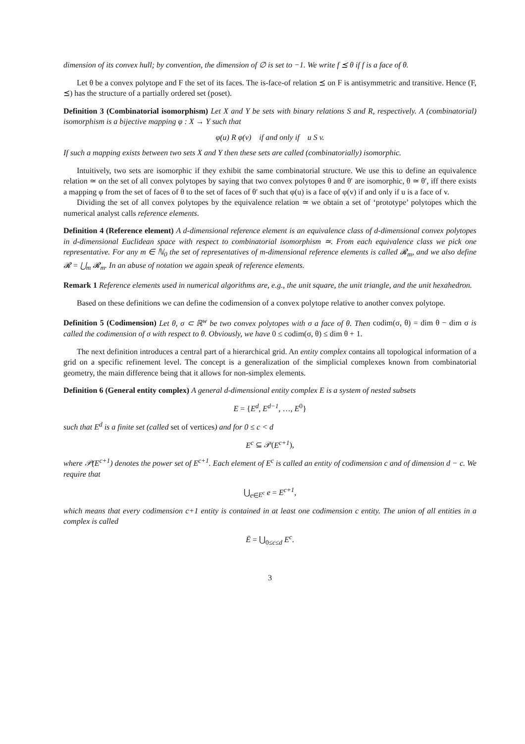dimension of its convex hull; by convention, the dimension of ∅ is set to −1. We write f ⪯ θ if f is a face of θ.
Let θ be a convex polytope and F the set of its faces. The is-face-of relation ⪯ on F is antisymmetric and transitive. Hence (F, ⪯) has the structure of a partially ordered set (poset).
Definition 3 (Combinatorial isomorphism) Let X and Y be sets with binary relations S and R, respectively. A (combinatorial) isomorphism is a bijective mapping φ : X → Y such that
φ(u) R φ(v) if and only if u S v.
If such a mapping exists between two sets X and Y then these sets are called (combinatorially) isomorphic.
Intuitively, two sets are isomorphic if they exhibit the same combinatorial structure. We use this to define an equivalence relation ≃ on the set of all convex polytopes by saying that two convex polytopes θ and θ′ are isomorphic, θ ≃ θ′, iff there exists a mapping φ from the set of faces of θ to the set of faces of θ′ such that φ(u) is a face of φ(v) if and only if u is a face of v.
Dividing the set of all convex polytopes by the equivalence relation ≃ we obtain a set of ‘prototype’ polytopes which the numerical analyst calls reference elements.
Definition 4 (Reference element) A d-dimensional reference element is an equivalence class of d-dimensional convex polytopes in d-dimensional Euclidean space with respect to combinatorial isomorphism ≃. From each equivalence class we pick one representative. For any m ∈ ℕ<sub>0</sub> the set of representatives of m-dimensional reference elements is called 𝓡<sub>m</sub>, and we also define 𝓡 = ⋃<sub>m</sub> 𝓡<sub>m</sub>. In an abuse of notation we again speak of reference elements.
Remark 1 Reference elements used in numerical algorithms are, e.g., the unit square, the unit triangle, and the unit hexahedron.
Based on these definitions we can define the codimension of a convex polytope relative to another convex polytope.
Definition 5 (Codimension) Let θ, σ ⊂ ℝ<sup>w</sup> be two convex polytopes with σ a face of θ. Then codim(σ, θ) = dim θ − dim σ is called the codimension of σ with respect to θ. Obviously, we have 0 ≤ codim(σ, θ) ≤ dim θ + 1.
The next definition introduces a central part of a hierarchical grid. An entity complex contains all topological information of a grid on a specific refinement level. The concept is a generalization of the simplicial complexes known from combinatorial geometry, the main difference being that it allows for non-simplex elements.
Definition 6 (General entity complex) A general d-dimensional entity complex E is a system of nested subsets
E = {E<sup>d</sup>, E<sup>d−1</sup>, …, E<sup>0</sup>}
such that E<sup>d</sup> is a finite set (called set of vertices) and for 0 ≤ c < d
E<sup>c</sup> ⊆ 𝒫(E<sup>c+1</sup>),
where 𝒫(E<sup>c+1</sup>) denotes the power set of E<sup>c+1</sup>. Each element of E<sup>c</sup> is called an entity of codimension c and of dimension d − c. We require that
⋃<sub>e∈E<sup>c</sup></sub> e = E<sup>c+1</sup>,
which means that every codimension c+1 entity is contained in at least one codimension c entity. The union of all entities in a complex is called
Ē = ⋃<sub>0≤c≤d</sub> E<sup>c</sup>.
3